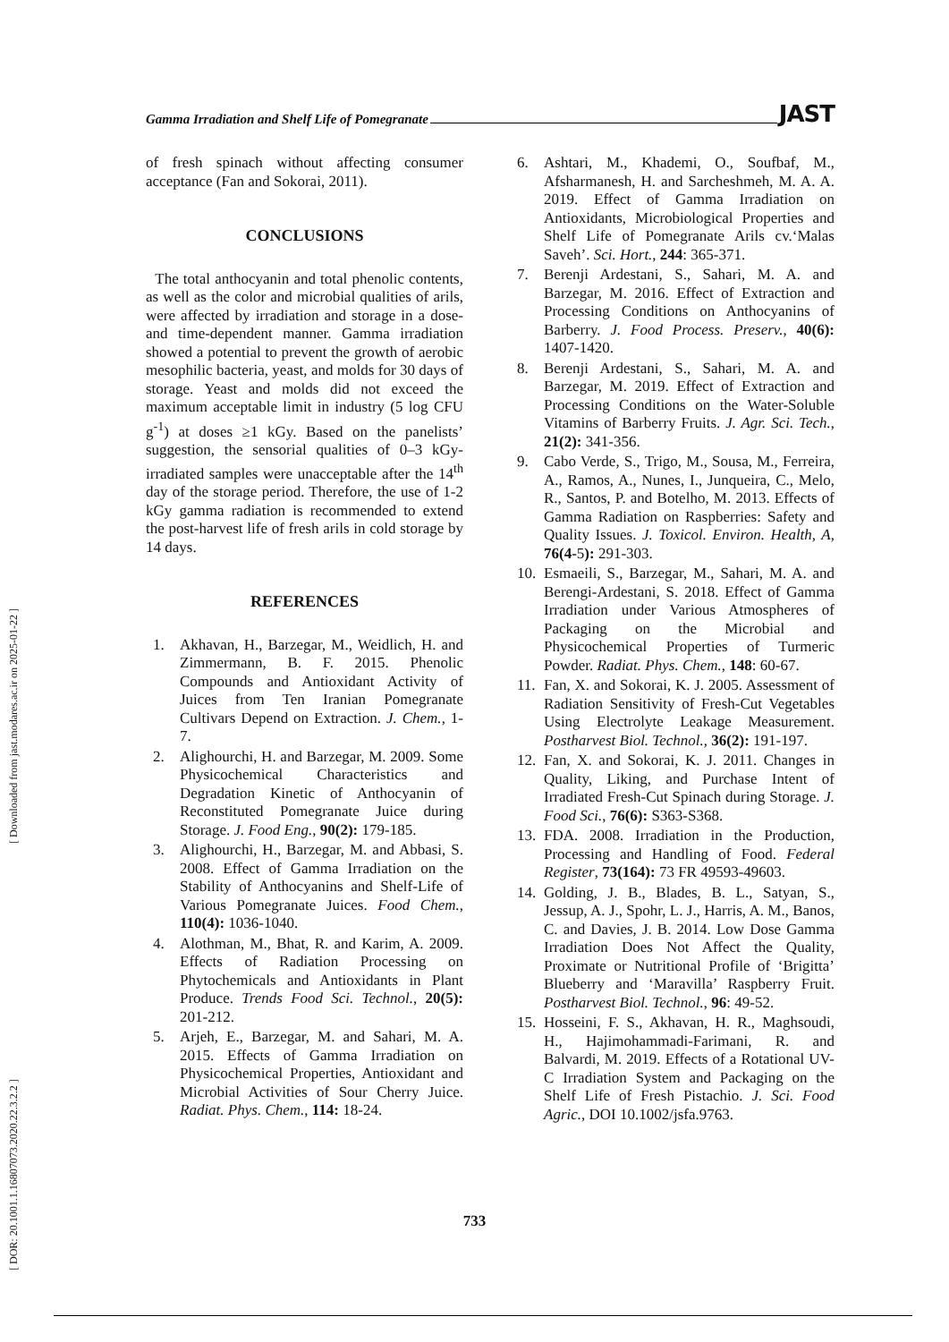[ DOR: 20.1001.1.16807073.2020.22.3.2.2 ] [ Downloaded from jast.modares.ac.ir on 2025-01-22 ]
Gamma Irradiation and Shelf Life of Pomegranate JAST
of fresh spinach without affecting consumer acceptance (Fan and Sokorai, 2011).
CONCLUSIONS
The total anthocyanin and total phenolic contents, as well as the color and microbial qualities of arils, were affected by irradiation and storage in a dose- and time-dependent manner. Gamma irradiation showed a potential to prevent the growth of aerobic mesophilic bacteria, yeast, and molds for 30 days of storage. Yeast and molds did not exceed the maximum acceptable limit in industry (5 log CFU g<sup>-1</sup>) at doses ≥1 kGy. Based on the panelists’ suggestion, the sensorial qualities of 0–3 kGy-irradiated samples were unacceptable after the 14<sup>th</sup> day of the storage period. Therefore, the use of 1-2 kGy gamma radiation is recommended to extend the post-harvest life of fresh arils in cold storage by 14 days.
REFERENCES
1. Akhavan, H., Barzegar, M., Weidlich, H. and Zimmermann, B. F. 2015. Phenolic Compounds and Antioxidant Activity of Juices from Ten Iranian Pomegranate Cultivars Depend on Extraction. J. Chem., 1-7.
2. Alighourchi, H. and Barzegar, M. 2009. Some Physicochemical Characteristics and Degradation Kinetic of Anthocyanin of Reconstituted Pomegranate Juice during Storage. J. Food Eng., 90(2): 179-185.
3. Alighourchi, H., Barzegar, M. and Abbasi, S. 2008. Effect of Gamma Irradiation on the Stability of Anthocyanins and Shelf-Life of Various Pomegranate Juices. Food Chem., 110(4): 1036-1040.
4. Alothman, M., Bhat, R. and Karim, A. 2009. Effects of Radiation Processing on Phytochemicals and Antioxidants in Plant Produce. Trends Food Sci. Technol., 20(5): 201-212.
5. Arjeh, E., Barzegar, M. and Sahari, M. A. 2015. Effects of Gamma Irradiation on Physicochemical Properties, Antioxidant and Microbial Activities of Sour Cherry Juice. Radiat. Phys. Chem., 114: 18-24.
6. Ashtari, M., Khademi, O., Soufbaf, M., Afsharmanesh, H. and Sarcheshmeh, M. A. A. 2019. Effect of Gamma Irradiation on Antioxidants, Microbiological Properties and Shelf Life of Pomegranate Arils cv.‘Malas Saveh’. Sci. Hort., 244: 365-371.
7. Berenji Ardestani, S., Sahari, M. A. and Barzegar, M. 2016. Effect of Extraction and Processing Conditions on Anthocyanins of Barberry. J. Food Process. Preserv., 40(6): 1407-1420.
8. Berenji Ardestani, S., Sahari, M. A. and Barzegar, M. 2019. Effect of Extraction and Processing Conditions on the Water-Soluble Vitamins of Barberry Fruits. J. Agr. Sci. Tech., 21(2): 341-356.
9. Cabo Verde, S., Trigo, M., Sousa, M., Ferreira, A., Ramos, A., Nunes, I., Junqueira, C., Melo, R., Santos, P. and Botelho, M. 2013. Effects of Gamma Radiation on Raspberries: Safety and Quality Issues. J. Toxicol. Environ. Health, A, 76(4-5): 291-303.
10. Esmaeili, S., Barzegar, M., Sahari, M. A. and Berengi-Ardestani, S. 2018. Effect of Gamma Irradiation under Various Atmospheres of Packaging on the Microbial and Physicochemical Properties of Turmeric Powder. Radiat. Phys. Chem., 148: 60-67.
11. Fan, X. and Sokorai, K. J. 2005. Assessment of Radiation Sensitivity of Fresh-Cut Vegetables Using Electrolyte Leakage Measurement. Postharvest Biol. Technol., 36(2): 191-197.
12. Fan, X. and Sokorai, K. J. 2011. Changes in Quality, Liking, and Purchase Intent of Irradiated Fresh-Cut Spinach during Storage. J. Food Sci., 76(6): S363-S368.
13. FDA. 2008. Irradiation in the Production, Processing and Handling of Food. Federal Register, 73(164): 73 FR 49593-49603.
14. Golding, J. B., Blades, B. L., Satyan, S., Jessup, A. J., Spohr, L. J., Harris, A. M., Banos, C. and Davies, J. B. 2014. Low Dose Gamma Irradiation Does Not Affect the Quality, Proximate or Nutritional Profile of ‘Brigitta’ Blueberry and ‘Maravilla’ Raspberry Fruit. Postharvest Biol. Technol., 96: 49-52.
15. Hosseini, F. S., Akhavan, H. R., Maghsoudi, H., Hajimohammadi-Farimani, R. and Balvardi, M. 2019. Effects of a Rotational UV-C Irradiation System and Packaging on the Shelf Life of Fresh Pistachio. J. Sci. Food Agric., DOI 10.1002/jsfa.9763.
733